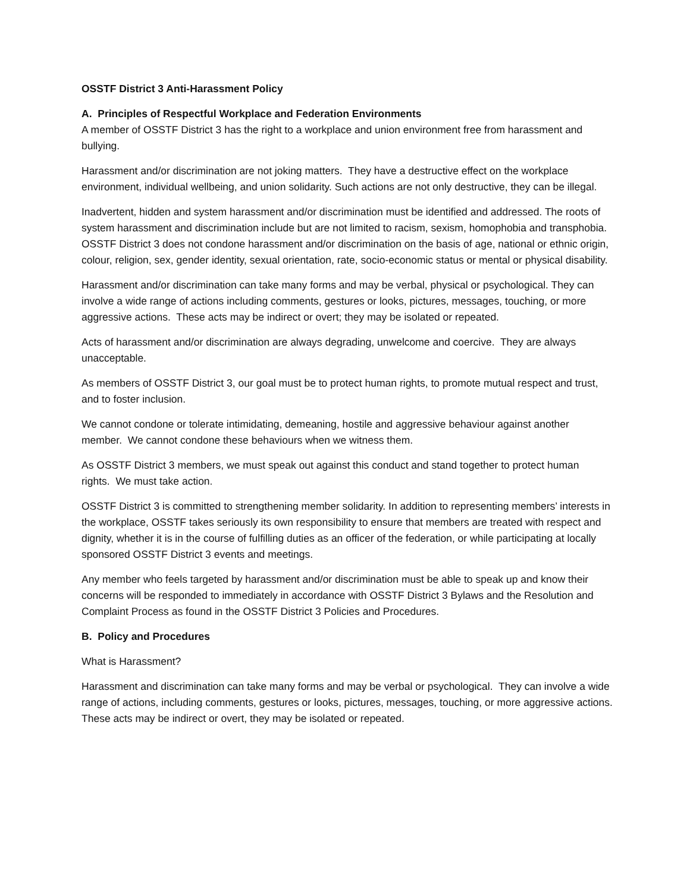OSSTF District 3 Anti-Harassment Policy
A. Principles of Respectful Workplace and Federation Environments
A member of OSSTF District 3 has the right to a workplace and union environment free from harassment and bullying.
Harassment and/or discrimination are not joking matters. They have a destructive effect on the workplace environment, individual wellbeing, and union solidarity. Such actions are not only destructive, they can be illegal.
Inadvertent, hidden and system harassment and/or discrimination must be identified and addressed. The roots of system harassment and discrimination include but are not limited to racism, sexism, homophobia and transphobia. OSSTF District 3 does not condone harassment and/or discrimination on the basis of age, national or ethnic origin, colour, religion, sex, gender identity, sexual orientation, rate, socio-economic status or mental or physical disability.
Harassment and/or discrimination can take many forms and may be verbal, physical or psychological. They can involve a wide range of actions including comments, gestures or looks, pictures, messages, touching, or more aggressive actions. These acts may be indirect or overt; they may be isolated or repeated.
Acts of harassment and/or discrimination are always degrading, unwelcome and coercive. They are always unacceptable.
As members of OSSTF District 3, our goal must be to protect human rights, to promote mutual respect and trust, and to foster inclusion.
We cannot condone or tolerate intimidating, demeaning, hostile and aggressive behaviour against another member. We cannot condone these behaviours when we witness them.
As OSSTF District 3 members, we must speak out against this conduct and stand together to protect human rights. We must take action.
OSSTF District 3 is committed to strengthening member solidarity. In addition to representing members’ interests in the workplace, OSSTF takes seriously its own responsibility to ensure that members are treated with respect and dignity, whether it is in the course of fulfilling duties as an officer of the federation, or while participating at locally sponsored OSSTF District 3 events and meetings.
Any member who feels targeted by harassment and/or discrimination must be able to speak up and know their concerns will be responded to immediately in accordance with OSSTF District 3 Bylaws and the Resolution and Complaint Process as found in the OSSTF District 3 Policies and Procedures.
B. Policy and Procedures
What is Harassment?
Harassment and discrimination can take many forms and may be verbal or psychological. They can involve a wide range of actions, including comments, gestures or looks, pictures, messages, touching, or more aggressive actions. These acts may be indirect or overt, they may be isolated or repeated.